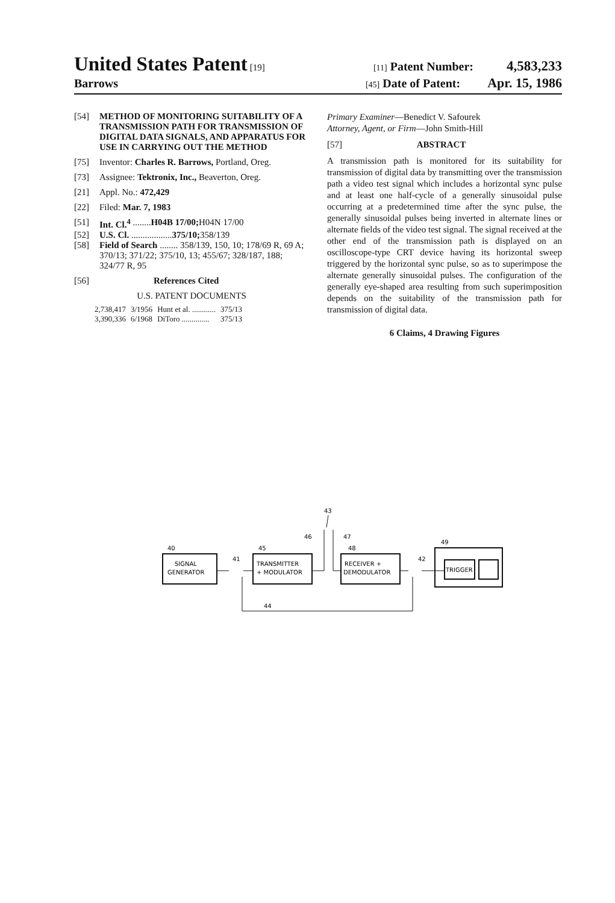United States Patent [19] [11] Patent Number: 4,583,233
Barrows [45] Date of Patent: Apr. 15, 1986
[54] METHOD OF MONITORING SUITABILITY OF A TRANSMISSION PATH FOR TRANSMISSION OF DIGITAL DATA SIGNALS, AND APPARATUS FOR USE IN CARRYING OUT THE METHOD
[75] Inventor: Charles R. Barrows, Portland, Oreg.
[73] Assignee: Tektronix, Inc., Beaverton, Oreg.
[21] Appl. No.: 472,429
[22] Filed: Mar. 7, 1983
[51] Int. Cl.<sup>4</sup> ........ H04B 17/00; H04N 17/00
[52] U.S. Cl. .................. 375/10; 358/139
[58] Field of Search ........ 358/139, 150, 10; 178/69 R, 69 A; 370/13; 371/22; 375/10, 13; 455/67; 328/187, 188; 324/77 R, 95
[56] References Cited
U.S. PATENT DOCUMENTS
| 2,738,417 | 3/1956 | Hunt et al. ............ | 375/13 |
| 3,390,336 | 6/1968 | DiToro .............. | 375/13 |
Primary Examiner—Benedict V. Safourek
Attorney, Agent, or Firm—John Smith-Hill
[57] ABSTRACT
A transmission path is monitored for its suitability for transmission of digital data by transmitting over the transmission path a video test signal which includes a horizontal sync pulse and at least one half-cycle of a generally sinusoidal pulse occurring at a predetermined time after the sync pulse, the generally sinusoidal pulses being inverted in alternate lines or alternate fields of the video test signal. The signal received at the other end of the transmission path is displayed on an oscilloscope-type CRT device having its horizontal sweep triggered by the horizontal sync pulse, so as to superimpose the alternate generally sinusoidal pulses. The configuration of the generally eye-shaped area resulting from such superimposition depends on the suitability of the transmission path for transmission of digital data.
6 Claims, 4 Drawing Figures
43
40
SIGNAL
GENERATOR
41
45
TRANSMITTER
+ MODULATOR
46
47
48
RECEIVER +
DEMODULATOR
42
49
TRIGGER
44